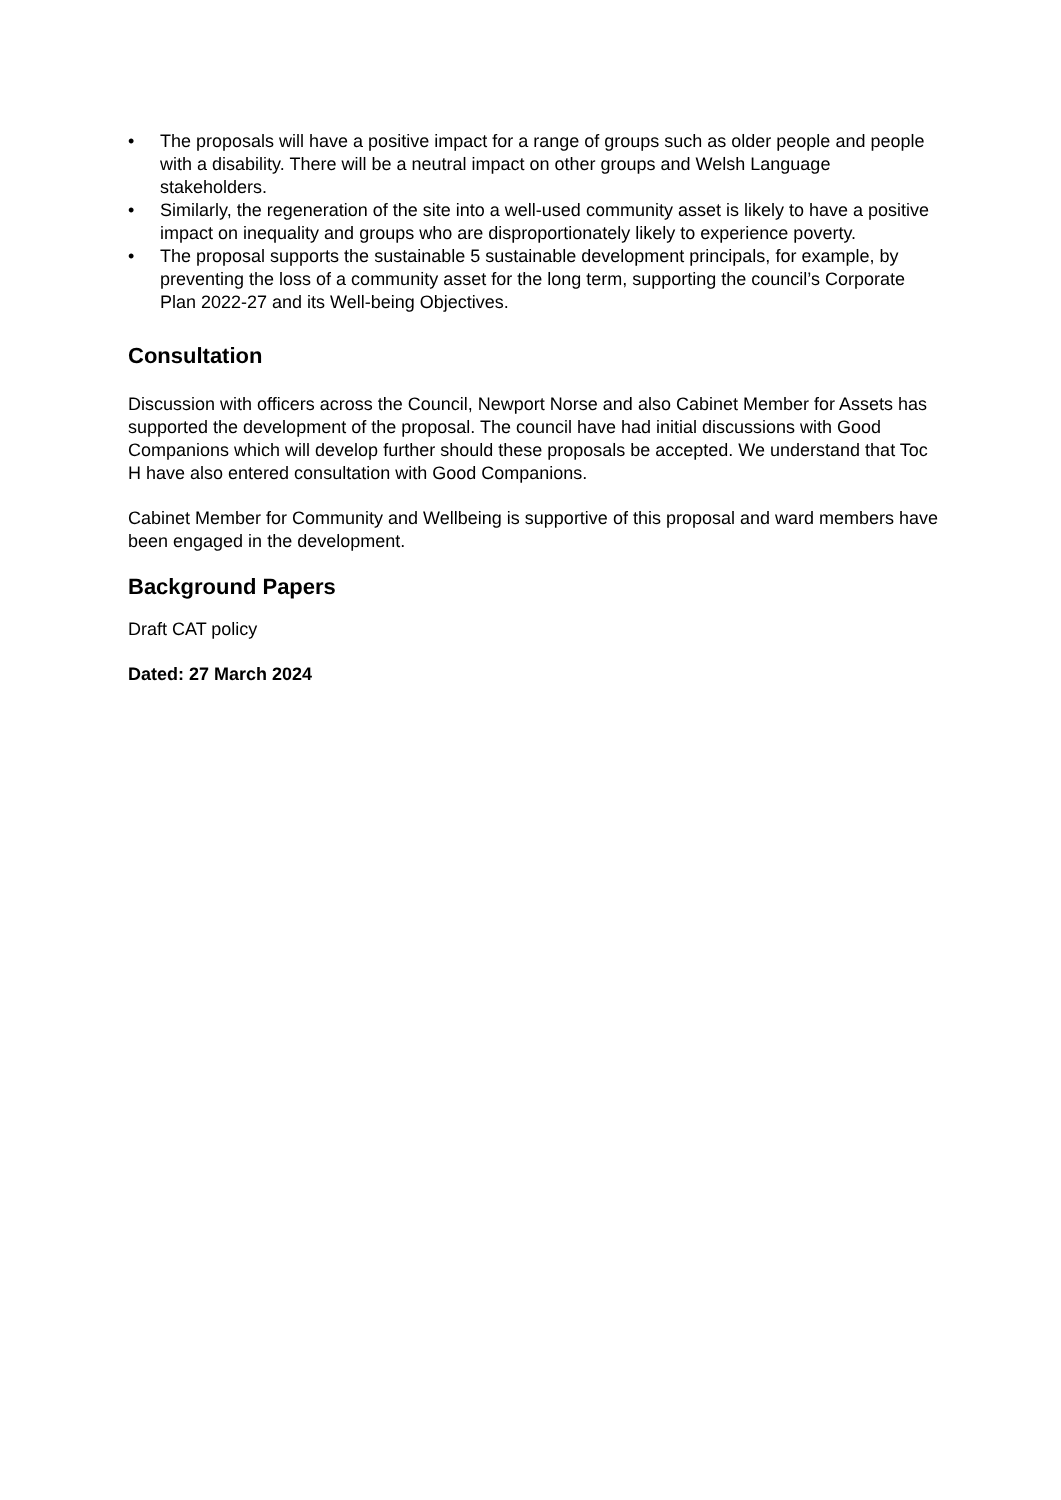• The proposals will have a positive impact for a range of groups such as older people and people with a disability. There will be a neutral impact on other groups and Welsh Language stakeholders.
• Similarly, the regeneration of the site into a well-used community asset is likely to have a positive impact on inequality and groups who are disproportionately likely to experience poverty.
• The proposal supports the sustainable 5 sustainable development principals, for example, by preventing the loss of a community asset for the long term, supporting the council’s Corporate Plan 2022-27 and its Well-being Objectives.
Consultation
Discussion with officers across the Council, Newport Norse and also Cabinet Member for Assets has supported the development of the proposal. The council have had initial discussions with Good Companions which will develop further should these proposals be accepted. We understand that Toc H have also entered consultation with Good Companions.
Cabinet Member for Community and Wellbeing is supportive of this proposal and ward members have been engaged in the development.
Background Papers
Draft CAT policy
Dated: 27 March 2024